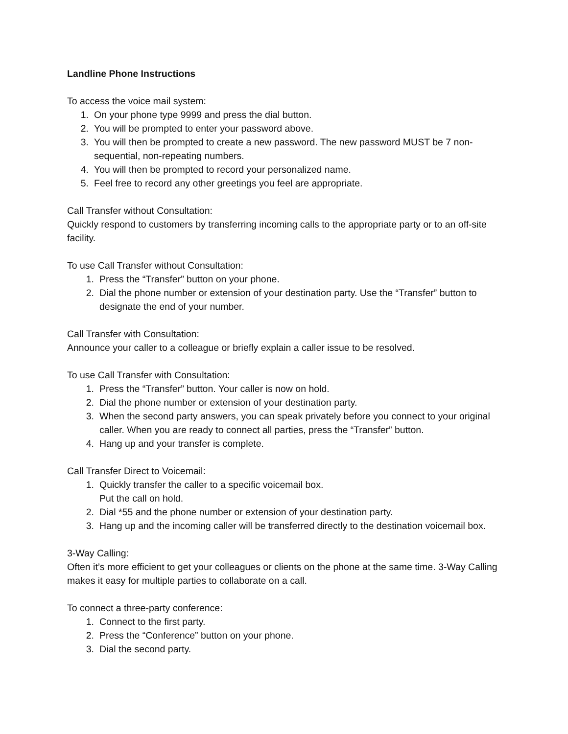Landline Phone Instructions
To access the voice mail system:
1. On your phone type 9999 and press the dial button.
2. You will be prompted to enter your password above.
3. You will then be prompted to create a new password. The new password MUST be 7 non-sequential, non-repeating numbers.
4. You will then be prompted to record your personalized name.
5. Feel free to record any other greetings you feel are appropriate.
Call Transfer without Consultation:
Quickly respond to customers by transferring incoming calls to the appropriate party or to an off-site facility.
To use Call Transfer without Consultation:
1. Press the “Transfer” button on your phone.
2. Dial the phone number or extension of your destination party. Use the “Transfer” button to designate the end of your number.
Call Transfer with Consultation:
Announce your caller to a colleague or briefly explain a caller issue to be resolved.
To use Call Transfer with Consultation:
1. Press the “Transfer” button. Your caller is now on hold.
2. Dial the phone number or extension of your destination party.
3. When the second party answers, you can speak privately before you connect to your original caller. When you are ready to connect all parties, press the “Transfer” button.
4. Hang up and your transfer is complete.
Call Transfer Direct to Voicemail:
1. Quickly transfer the caller to a specific voicemail box.
Put the call on hold.
2. Dial *55 and the phone number or extension of your destination party.
3. Hang up and the incoming caller will be transferred directly to the destination voicemail box.
3-Way Calling:
Often it’s more efficient to get your colleagues or clients on the phone at the same time. 3-Way Calling makes it easy for multiple parties to collaborate on a call.
To connect a three-party conference:
1. Connect to the first party.
2. Press the “Conference” button on your phone.
3. Dial the second party.